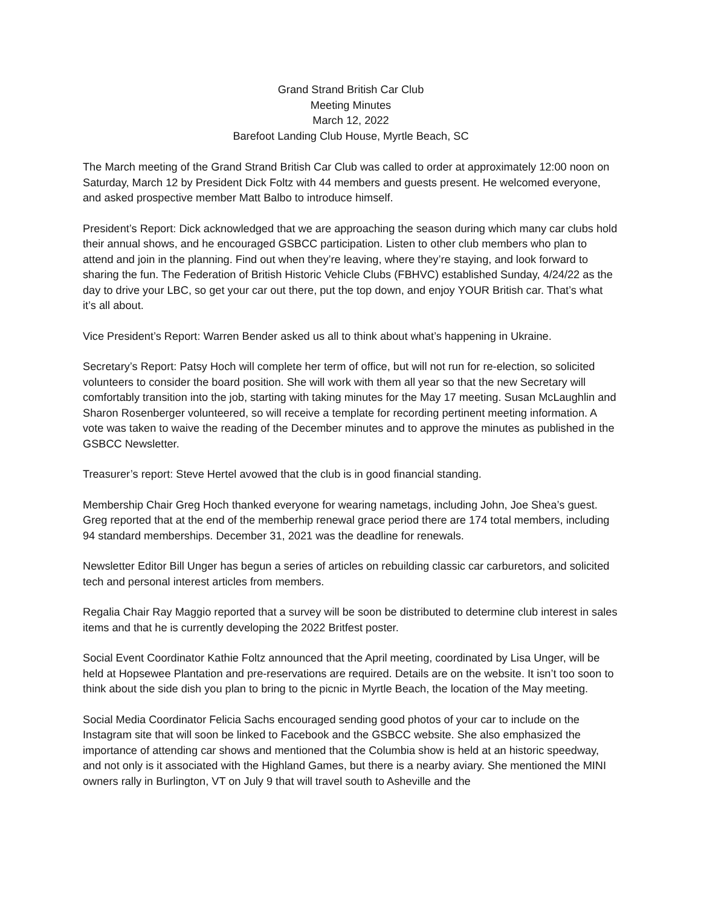Grand Strand British Car Club
Meeting Minutes
March 12, 2022
Barefoot Landing Club House, Myrtle Beach, SC
The March meeting of the Grand Strand British Car Club was called to order at approximately 12:00 noon on Saturday, March 12 by President Dick Foltz with 44 members and guests present. He welcomed everyone, and asked prospective member Matt Balbo to introduce himself.
President’s Report: Dick acknowledged that we are approaching the season during which many car clubs hold their annual shows, and he encouraged GSBCC participation. Listen to other club members who plan to attend and join in the planning. Find out when they’re leaving, where they’re staying, and look forward to sharing the fun. The Federation of British Historic Vehicle Clubs (FBHVC) established Sunday, 4/24/22 as the day to drive your LBC, so get your car out there, put the top down, and enjoy YOUR British car. That’s what it’s all about.
Vice President’s Report: Warren Bender asked us all to think about what’s happening in Ukraine.
Secretary’s Report: Patsy Hoch will complete her term of office, but will not run for re-election, so solicited volunteers to consider the board position. She will work with them all year so that the new Secretary will comfortably transition into the job, starting with taking minutes for the May 17 meeting. Susan McLaughlin and Sharon Rosenberger volunteered, so will receive a template for recording pertinent meeting information. A vote was taken to waive the reading of the December minutes and to approve the minutes as published in the GSBCC Newsletter.
Treasurer’s report: Steve Hertel avowed that the club is in good financial standing.
Membership Chair Greg Hoch thanked everyone for wearing nametags, including John, Joe Shea’s guest. Greg reported that at the end of the memberhip renewal grace period there are 174 total members, including 94 standard memberships. December 31, 2021 was the deadline for renewals.
Newsletter Editor Bill Unger has begun a series of articles on rebuilding classic car carburetors, and solicited tech and personal interest articles from members.
Regalia Chair Ray Maggio reported that a survey will be soon be distributed to determine club interest in sales items and that he is currently developing the 2022 Britfest poster.
Social Event Coordinator Kathie Foltz announced that the April meeting, coordinated by Lisa Unger, will be held at Hopsewee Plantation and pre-reservations are required. Details are on the website. It isn’t too soon to think about the side dish you plan to bring to the picnic in Myrtle Beach, the location of the May meeting.
Social Media Coordinator Felicia Sachs encouraged sending good photos of your car to include on the Instagram site that will soon be linked to Facebook and the GSBCC website. She also emphasized the importance of attending car shows and mentioned that the Columbia show is held at an historic speedway, and not only is it associated with the Highland Games, but there is a nearby aviary. She mentioned the MINI owners rally in Burlington, VT on July 9 that will travel south to Asheville and the